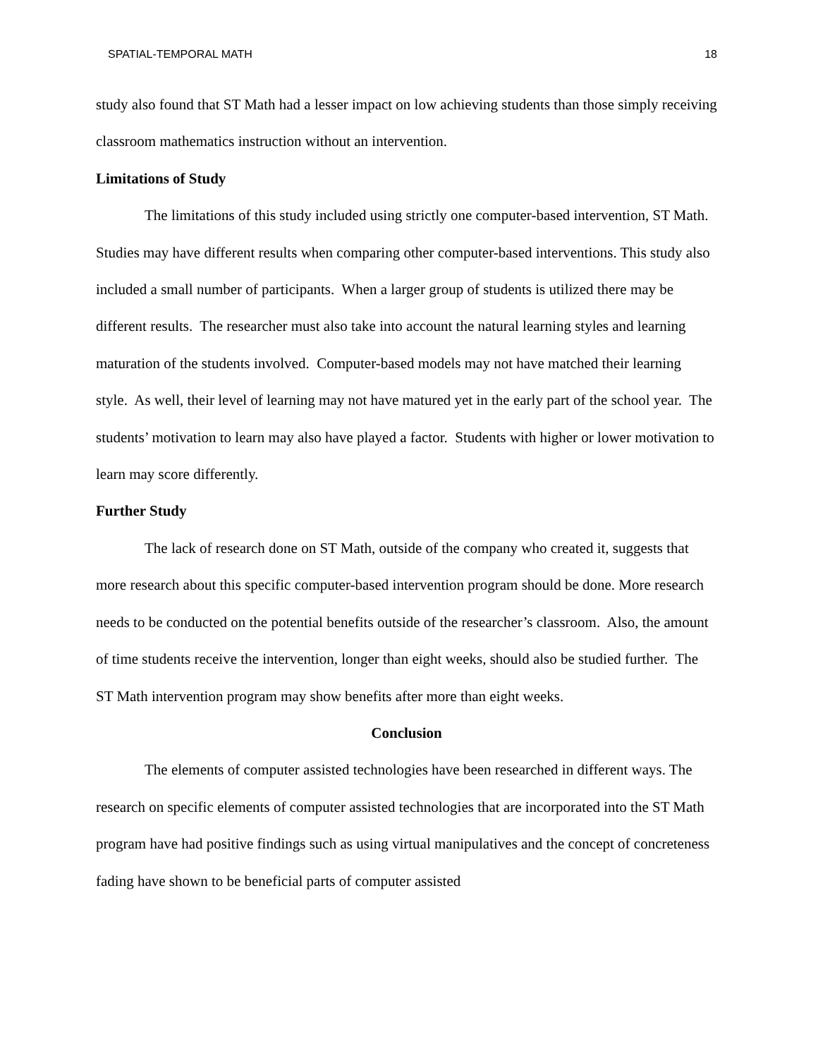SPATIAL-TEMPORAL MATH 18
study also found that ST Math had a lesser impact on low achieving students than those simply receiving classroom mathematics instruction without an intervention.
Limitations of Study
The limitations of this study included using strictly one computer-based intervention, ST Math. Studies may have different results when comparing other computer-based interventions. This study also included a small number of participants. When a larger group of students is utilized there may be different results. The researcher must also take into account the natural learning styles and learning maturation of the students involved. Computer-based models may not have matched their learning style. As well, their level of learning may not have matured yet in the early part of the school year. The students’ motivation to learn may also have played a factor. Students with higher or lower motivation to learn may score differently.
Further Study
The lack of research done on ST Math, outside of the company who created it, suggests that more research about this specific computer-based intervention program should be done. More research needs to be conducted on the potential benefits outside of the researcher’s classroom. Also, the amount of time students receive the intervention, longer than eight weeks, should also be studied further. The ST Math intervention program may show benefits after more than eight weeks.
Conclusion
The elements of computer assisted technologies have been researched in different ways. The research on specific elements of computer assisted technologies that are incorporated into the ST Math program have had positive findings such as using virtual manipulatives and the concept of concreteness fading have shown to be beneficial parts of computer assisted